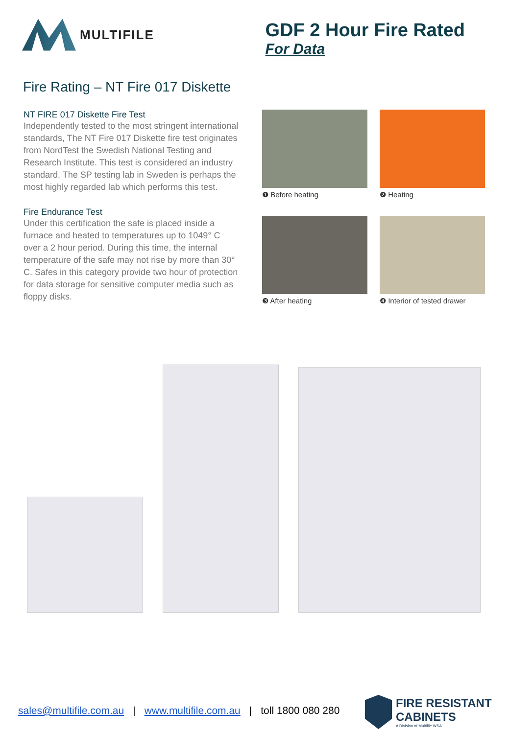MULTIFILE
GDF 2 Hour Fire Rated
For Data
Fire Rating – NT Fire 017 Diskette
NT FIRE 017 Diskette Fire Test
Independently tested to the most stringent international standards, The NT Fire 017 Diskette fire test originates from NordTest the Swedish National Testing and Research Institute. This test is considered an industry standard. The SP testing lab in Sweden is perhaps the most highly regarded lab which performs this test.
Fire Endurance Test
Under this certification the safe is placed inside a furnace and heated to temperatures up to 1049° C over a 2 hour period. During this time, the internal temperature of the safe may not rise by more than 30° C. Safes in this category provide two hour of protection for data storage for sensitive computer media such as floppy disks.
❶ Before heating
❷ Heating
❸ After heating
❹ Interior of tested drawer
sales@multifile.com.au | www.multifile.com.au | toll 1800 080 280
FIRE RESISTANT
CABINETS
A Division of Multifile WSA